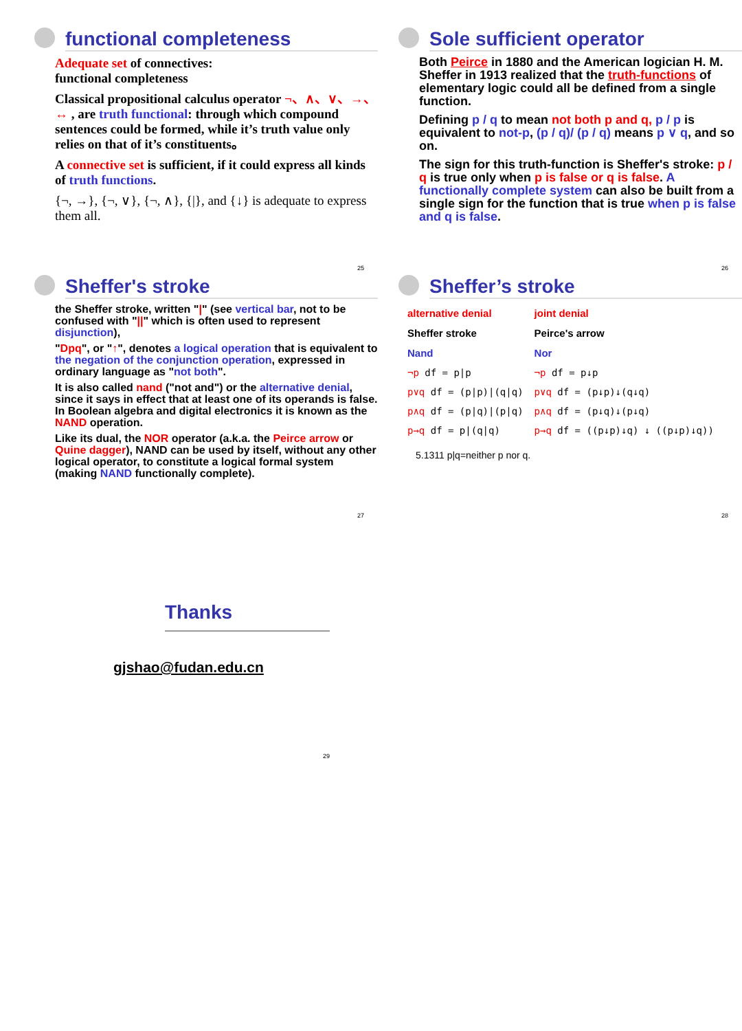functional completeness
Adequate set of connectives:
functional completeness
Classical propositional calculus operator ¬、∧、∨、→、↔ , are truth functional: through which compound sentences could be formed, while it’s truth value only relies on that of it’s constituents。
A connective set is sufficient, if it could express all kinds of truth functions.
{¬, →}, {¬, ∨}, {¬, ∧}, {|}, and {↓} is adequate to express them all.
25
Sole sufficient operator
Both Peirce in 1880 and the American logician H. M. Sheffer in 1913 realized that the truth-functions of elementary logic could all be defined from a single function.
Defining p / q to mean not both p and q, p / p is equivalent to not-p, (p / q)/ (p / q) means p ∨ q, and so on.
The sign for this truth-function is Sheffer's stroke: p / q is true only when p is false or q is false. A functionally complete system can also be built from a single sign for the function that is true when p is false and q is false.
26
Sheffer's stroke
the Sheffer stroke, written "|" (see vertical bar, not to be confused with "||" which is often used to represent disjunction),
"Dpq", or "↑", denotes a logical operation that is equivalent to the negation of the conjunction operation, expressed in ordinary language as "not both".
It is also called nand ("not and") or the alternative denial, since it says in effect that at least one of its operands is false. In Boolean algebra and digital electronics it is known as the NAND operation.
Like its dual, the NOR operator (a.k.a. the Peirce arrow or Quine dagger), NAND can be used by itself, without any other logical operator, to constitute a logical formal system (making NAND functionally complete).
27
Sheffer’s stroke
| alternative denial | joint denial |
| Sheffer stroke | Peirce's arrow |
| Nand | Nor |
| ¬p df = p/p | ¬p df = p↓p |
| p∨q df = (p/p)/(q/q) | p∨q df = (p↓p)↓(q↓q) |
| p∧q df = (p/q)/(p/q) | p∧q df = (p↓q)↓(p↓q) |
| p→q df = p/(q/q) | p→q df = ((p↓p)↓q) ↓ ((p↓p)↓q)) |
5.1311 p|q=neither p nor q.
28
Thanks
gjshao@fudan.edu.cn
29